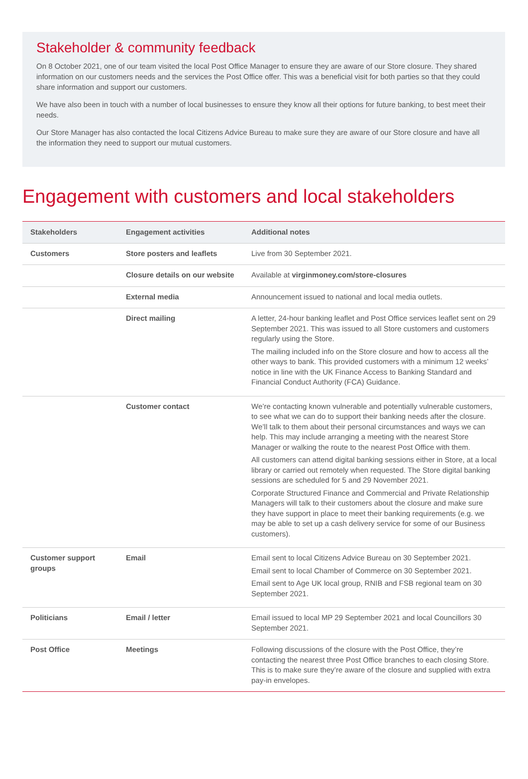Stakeholder & community feedback
On 8 October 2021, one of our team visited the local Post Office Manager to ensure they are aware of our Store closure. They shared information on our customers needs and the services the Post Office offer. This was a beneficial visit for both parties so that they could share information and support our customers.
We have also been in touch with a number of local businesses to ensure they know all their options for future banking, to best meet their needs.
Our Store Manager has also contacted the local Citizens Advice Bureau to make sure they are aware of our Store closure and have all the information they need to support our mutual customers.
Engagement with customers and local stakeholders
| Stakeholders | Engagement activities | Additional notes |
| --- | --- | --- |
| Customers | Store posters and leaflets | Live from 30 September 2021. |
| | Closure details on our website | Available at virginmoney.com/store-closures |
| | External media | Announcement issued to national and local media outlets. |
| | Direct mailing | A letter, 24-hour banking leaflet and Post Office services leaflet sent on 29 September 2021. This was issued to all Store customers and customers regularly using the Store. The mailing included info on the Store closure and how to access all the other ways to bank. This provided customers with a minimum 12 weeks’ notice in line with the UK Finance Access to Banking Standard and Financial Conduct Authority (FCA) Guidance. |
| | Customer contact | We’re contacting known vulnerable and potentially vulnerable customers, to see what we can do to support their banking needs after the closure. We’ll talk to them about their personal circumstances and ways we can help. This may include arranging a meeting with the nearest Store Manager or walking the route to the nearest Post Office with them. All customers can attend digital banking sessions either in Store, at a local library or carried out remotely when requested. The Store digital banking sessions are scheduled for 5 and 29 November 2021. Corporate Structured Finance and Commercial and Private Relationship Managers will talk to their customers about the closure and make sure they have support in place to meet their banking requirements (e.g. we may be able to set up a cash delivery service for some of our Business customers). |
| Customer support groups | Email | Email sent to local Citizens Advice Bureau on 30 September 2021. Email sent to local Chamber of Commerce on 30 September 2021. Email sent to Age UK local group, RNIB and FSB regional team on 30 September 2021. |
| Politicians | Email / letter | Email issued to local MP 29 September 2021 and local Councillors 30 September 2021. |
| Post Office | Meetings | Following discussions of the closure with the Post Office, they’re contacting the nearest three Post Office branches to each closing Store. This is to make sure they’re aware of the closure and supplied with extra pay-in envelopes. |